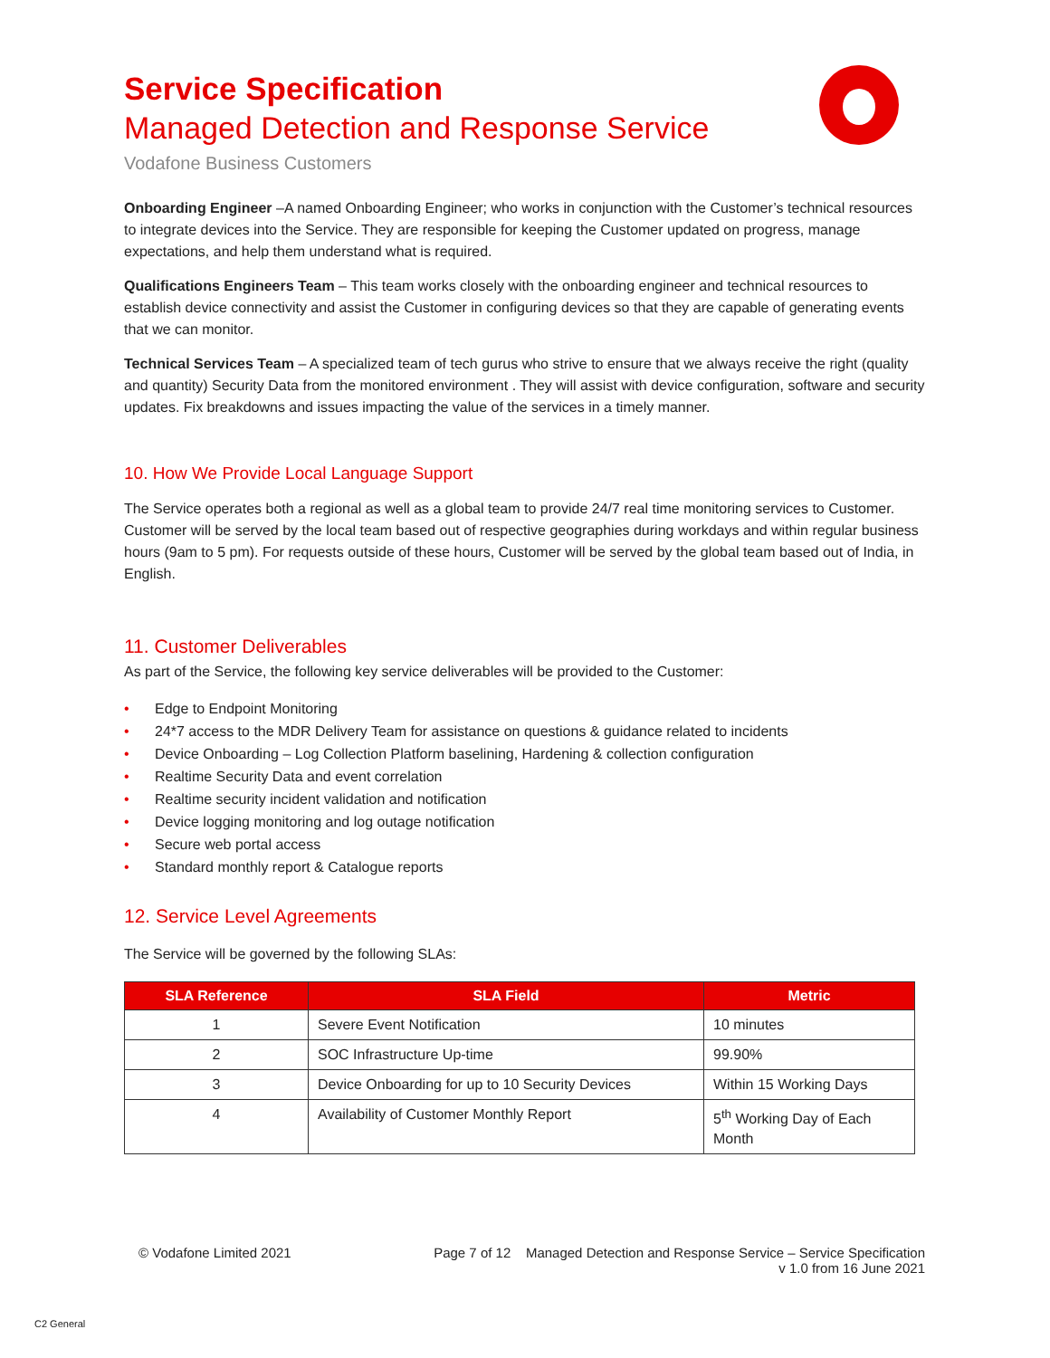Service Specification
Managed Detection and Response Service
Vodafone Business Customers
Onboarding Engineer –A named Onboarding Engineer; who works in conjunction with the Customer’s technical resources to integrate devices into the Service. They are responsible for keeping the Customer updated on progress, manage expectations, and help them understand what is required.
Qualifications Engineers Team – This team works closely with the onboarding engineer and technical resources to establish device connectivity and assist the Customer in configuring devices so that they are capable of generating events that we can monitor.
Technical Services Team – A specialized team of tech gurus who strive to ensure that we always receive the right (quality and quantity) Security Data from the monitored environment . They will assist with device configuration, software and security updates. Fix breakdowns and issues impacting the value of the services in a timely manner.
10. How We Provide Local Language Support
The Service operates both a regional as well as a global team to provide 24/7 real time monitoring services to Customer. Customer will be served by the local team based out of respective geographies during workdays and within regular business hours (9am to 5 pm). For requests outside of these hours, Customer will be served by the global team based out of India, in English.
11. Customer Deliverables
As part of the Service, the following key service deliverables will be provided to the Customer:
• Edge to Endpoint Monitoring
• 24*7 access to the MDR Delivery Team for assistance on questions & guidance related to incidents
• Device Onboarding – Log Collection Platform baselining, Hardening & collection configuration
• Realtime Security Data and event correlation
• Realtime security incident validation and notification
• Device logging monitoring and log outage notification
• Secure web portal access
• Standard monthly report & Catalogue reports
12. Service Level Agreements
The Service will be governed by the following SLAs:
| SLA Reference | SLA Field | Metric |
| --- | --- | --- |
| 1 | Severe Event Notification | 10 minutes |
| 2 | SOC Infrastructure Up-time | 99.90% |
| 3 | Device Onboarding for up to 10 Security Devices | Within 15 Working Days |
| 4 | Availability of Customer Monthly Report | 5<sup>th</sup> Working Day of Each Month |
© Vodafone Limited 2021 Page 7 of 12 Managed Detection and Response Service – Service Specification
v 1.0 from 16 June 2021
C2 General